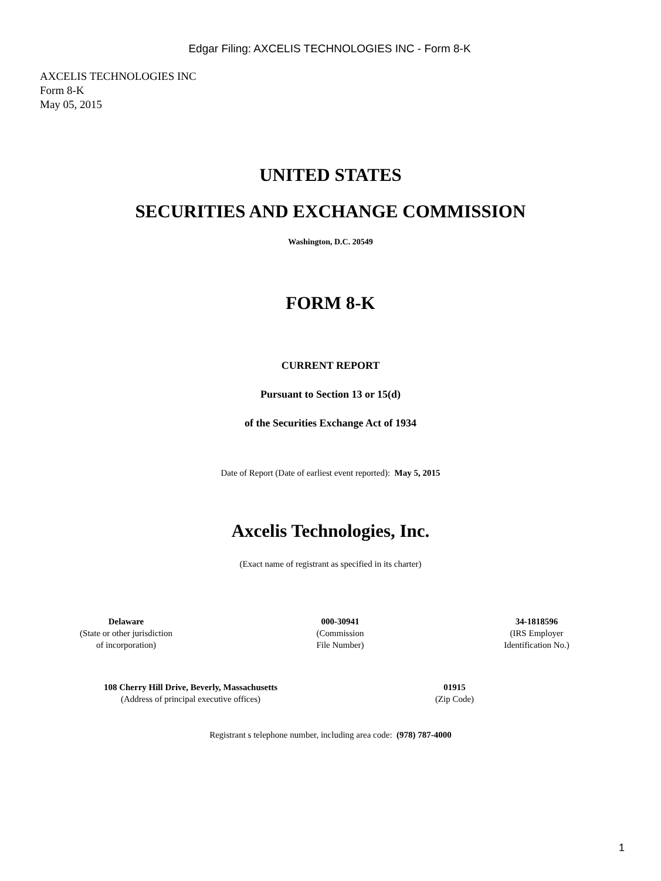Edgar Filing: AXCELIS TECHNOLOGIES INC - Form 8-K
AXCELIS TECHNOLOGIES INC
Form 8-K
May 05, 2015
UNITED STATES
SECURITIES AND EXCHANGE COMMISSION
Washington, D.C. 20549
FORM 8-K
CURRENT REPORT
Pursuant to Section 13 or 15(d)
of the Securities Exchange Act of 1934
Date of Report (Date of earliest event reported): May 5, 2015
Axcelis Technologies, Inc.
(Exact name of registrant as specified in its charter)
| Delaware (State or other jurisdiction of incorporation) | 000-30941 (Commission File Number) | 34-1818596 (IRS Employer Identification No.) |
| 108 Cherry Hill Drive, Beverly, Massachusetts (Address of principal executive offices) | 01915 (Zip Code) |
Registrant s telephone number, including area code: (978) 787-4000
1